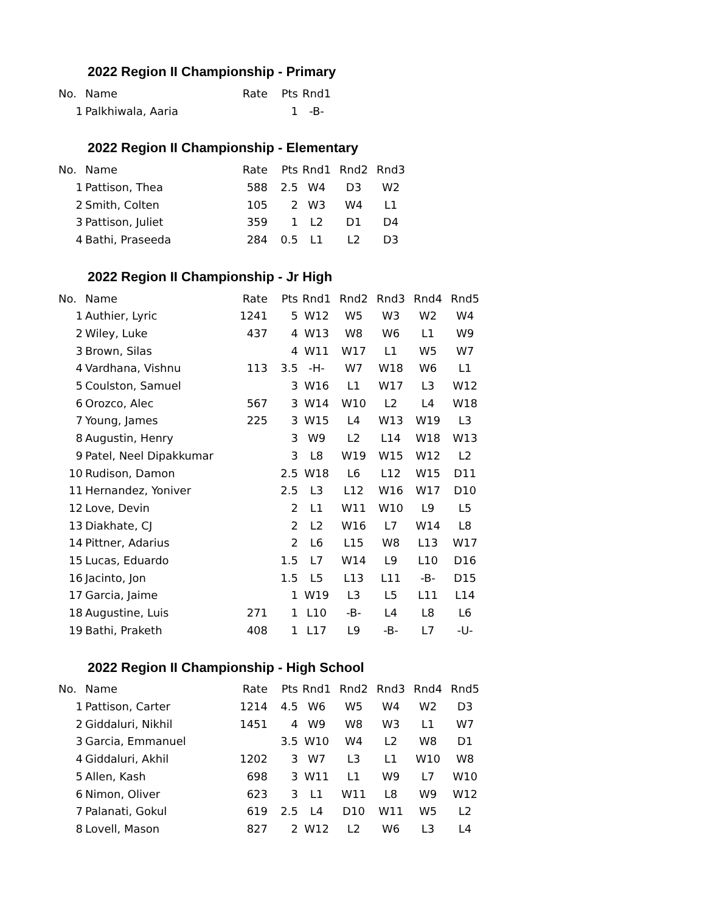2022 Region II Championship - Primary
| No. | Name | Rate | Pts | Rnd1 |
| --- | --- | --- | --- | --- |
| 1 | Palkhiwala, Aaria | | 1 | -B- |
2022 Region II Championship - Elementary
| No. | Name | Rate | Pts | Rnd1 | Rnd2 | Rnd3 |
| --- | --- | --- | --- | --- | --- | --- |
| 1 | Pattison, Thea | 588 | 2.5 | W4 | D3 | W2 |
| 2 | Smith, Colten | 105 | 2 | W3 | W4 | L1 |
| 3 | Pattison, Juliet | 359 | 1 | L2 | D1 | D4 |
| 4 | Bathi, Praseeda | 284 | 0.5 | L1 | L2 | D3 |
2022 Region II Championship - Jr High
| No. | Name | Rate | Pts | Rnd1 | Rnd2 | Rnd3 | Rnd4 | Rnd5 |
| --- | --- | --- | --- | --- | --- | --- | --- | --- |
| 1 | Authier, Lyric | 1241 | 5 | W12 | W5 | W3 | W2 | W4 |
| 2 | Wiley, Luke | 437 | 4 | W13 | W8 | W6 | L1 | W9 |
| 3 | Brown, Silas | | 4 | W11 | W17 | L1 | W5 | W7 |
| 4 | Vardhana, Vishnu | 113 | 3.5 | -H- | W7 | W18 | W6 | L1 |
| 5 | Coulston, Samuel | | 3 | W16 | L1 | W17 | L3 | W12 |
| 6 | Orozco, Alec | 567 | 3 | W14 | W10 | L2 | L4 | W18 |
| 7 | Young, James | 225 | 3 | W15 | L4 | W13 | W19 | L3 |
| 8 | Augustin, Henry | | 3 | W9 | L2 | L14 | W18 | W13 |
| 9 | Patel, Neel Dipakkumar | | 3 | L8 | W19 | W15 | W12 | L2 |
| 10 | Rudison, Damon | | 2.5 | W18 | L6 | L12 | W15 | D11 |
| 11 | Hernandez, Yoniver | | 2.5 | L3 | L12 | W16 | W17 | D10 |
| 12 | Love, Devin | | 2 | L1 | W11 | W10 | L9 | L5 |
| 13 | Diakhate, CJ | | 2 | L2 | W16 | L7 | W14 | L8 |
| 14 | Pittner, Adarius | | 2 | L6 | L15 | W8 | L13 | W17 |
| 15 | Lucas, Eduardo | | 1.5 | L7 | W14 | L9 | L10 | D16 |
| 16 | Jacinto, Jon | | 1.5 | L5 | L13 | L11 | -B- | D15 |
| 17 | Garcia, Jaime | | 1 | W19 | L3 | L5 | L11 | L14 |
| 18 | Augustine, Luis | 271 | 1 | L10 | -B- | L4 | L8 | L6 |
| 19 | Bathi, Praketh | 408 | 1 | L17 | L9 | -B- | L7 | -U- |
2022 Region II Championship - High School
| No. | Name | Rate | Pts | Rnd1 | Rnd2 | Rnd3 | Rnd4 | Rnd5 |
| --- | --- | --- | --- | --- | --- | --- | --- | --- |
| 1 | Pattison, Carter | 1214 | 4.5 | W6 | W5 | W4 | W2 | D3 |
| 2 | Giddaluri, Nikhil | 1451 | 4 | W9 | W8 | W3 | L1 | W7 |
| 3 | Garcia, Emmanuel | | 3.5 | W10 | W4 | L2 | W8 | D1 |
| 4 | Giddaluri, Akhil | 1202 | 3 | W7 | L3 | L1 | W10 | W8 |
| 5 | Allen, Kash | 698 | 3 | W11 | L1 | W9 | L7 | W10 |
| 6 | Nimon, Oliver | 623 | 3 | L1 | W11 | L8 | W9 | W12 |
| 7 | Palanati, Gokul | 619 | 2.5 | L4 | D10 | W11 | W5 | L2 |
| 8 | Lovell, Mason | 827 | 2 | W12 | L2 | W6 | L3 | L4 |